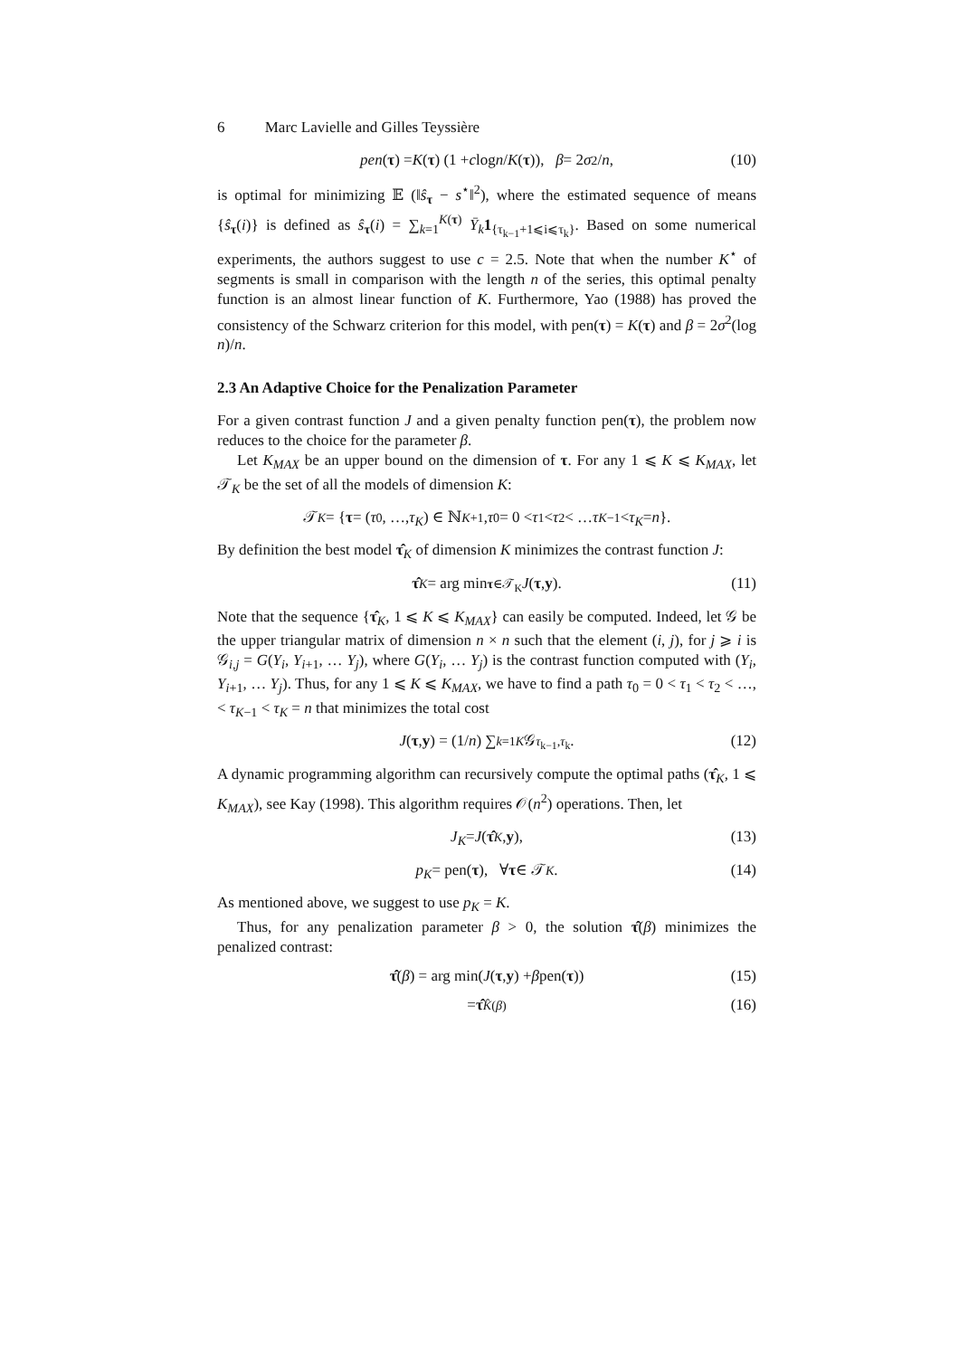6 Marc Lavielle and Gilles Teyssière
pen (τ) = K (τ) (1 + c log n / K (τ)), β = 2 σ<sup>2</sup>/ n, (10)
is optimal for minimizing 𝔼 (‖ŝ<sub>τ</sub> − s<sup>⋆</sup>‖<sup>2</sup>), where the estimated sequence of means {ŝ<sub>τ</sub>(i)} is defined as ŝ<sub>τ</sub>(i) = ∑<sub>k=1</sub><sup>K(τ)</sup> Ȳ<sub>k</sub> 1<sub>{τ<sub>k−1</sub>+1⩽i⩽τ<sub>k</sub>}</sub>. Based on some numerical experiments, the authors suggest to use c = 2.5. Note that when the number K<sup>⋆</sup> of segments is small in comparison with the length n of the series, this optimal penalty function is an almost linear function of K. Furthermore, Yao (1988) has proved the consistency of the Schwarz criterion for this model, with pen(τ) = K(τ) and β = 2σ<sup>2</sup>(log n)/n.
2.3 An Adaptive Choice for the Penalization Parameter
For a given contrast function J and a given penalty function pen(τ), the problem now reduces to the choice for the parameter β.
Let K<sub>MAX</sub> be an upper bound on the dimension of τ. For any 1 ⩽ K ⩽ K<sub>MAX</sub>, let 𝒯<sub>K</sub> be the set of all the models of dimension K:
𝒯<sub>K</sub> = { τ = (τ<sub>0</sub>, …, τ<sub>K</sub>) ∈ ℕ<sup>K+1</sup>, τ<sub>0</sub> = 0 < τ<sub>1</sub> < τ<sub>2</sub> < … τ<sub>K−1</sub> < τ<sub>K</sub> = n }.
By definition the best model τ̂<sub>K</sub> of dimension K minimizes the contrast function J:
τ̂<sub>K</sub> = arg min<sub>τ∈𝒯<sub>K</sub></sub> J (τ, y). (11)
Note that the sequence {τ̂<sub>K</sub>, 1 ⩽ K ⩽ K<sub>MAX</sub>} can easily be computed. Indeed, let 𝒢 be the upper triangular matrix of dimension n × n such that the element (i, j), for j ⩾ i is 𝒢<sub>i,j</sub> = G(Y<sub>i</sub>, Y<sub>i+1</sub>, … Y<sub>j</sub>), where G(Y<sub>i</sub>, … Y<sub>j</sub>) is the contrast function computed with (Y<sub>i</sub>, Y<sub>i+1</sub>, … Y<sub>j</sub>). Thus, for any 1 ⩽ K ⩽ K<sub>MAX</sub>, we have to find a path τ<sub>0</sub> = 0 < τ<sub>1</sub> < τ<sub>2</sub> < …, < τ<sub>K−1</sub> < τ<sub>K</sub> = n that minimizes the total cost
J (τ, y) = (1/ n) ∑<sub>k=1</sub><sup>K</sup> 𝒢<sub>τ<sub>k−1</sub>,τ<sub>k</sub></sub>. (12)
A dynamic programming algorithm can recursively compute the optimal paths (τ̂<sub>K</sub>, 1 ⩽ K<sub>MAX</sub>), see Kay (1998). This algorithm requires 𝒪(n<sup>2</sup>) operations. Then, let
J<sub>K</sub> = J (τ̂<sub>K</sub>, y), (13)
p<sub>K</sub> = pen(τ), ∀ τ ∈ 𝒯<sub>K</sub>. (14)
As mentioned above, we suggest to use p<sub>K</sub> = K.
Thus, for any penalization parameter β > 0, the solution τ̂(β) minimizes the penalized contrast:
τ̂ (β) = arg min(J (τ, y) + β pen(τ)) (15)
= τ̂<sub>K̂(β)</sub> (16)